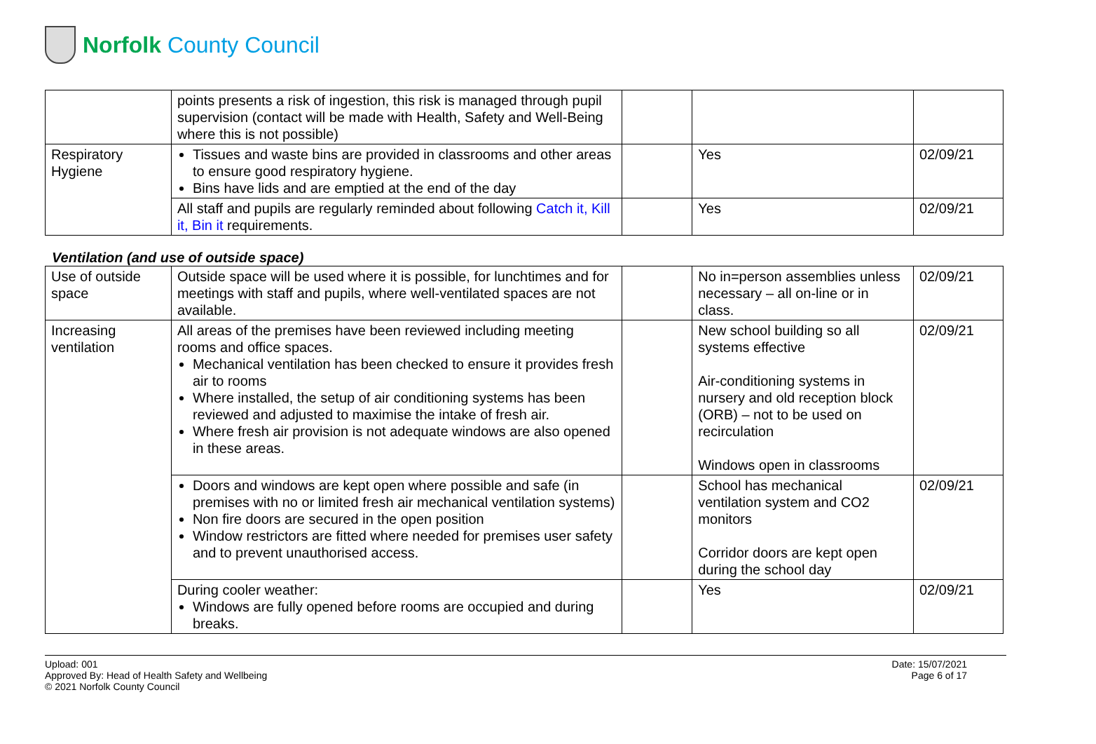Norfolk County Council
| | points presents a risk of ingestion, this risk is managed through pupil supervision (contact will be made with Health, Safety and Well-Being where this is not possible) | | | |
| Respiratory Hygiene | Tissues and waste bins are provided in classrooms and other areas to ensure good respiratory hygiene. Bins have lids and are emptied at the end of the day | | Yes | 02/09/21 |
| | All staff and pupils are regularly reminded about following Catch it, Kill it, Bin it requirements. | | Yes | 02/09/21 |
Ventilation (and use of outside space)
| Use of outside space | Outside space will be used where it is possible, for lunchtimes and for meetings with staff and pupils, where well-ventilated spaces are not available. | | No in=person assemblies unless necessary – all on-line or in class. | 02/09/21 |
| Increasing ventilation | All areas of the premises have been reviewed including meeting rooms and office spaces. Mechanical ventilation has been checked to ensure it provides fresh air to rooms Where installed, the setup of air conditioning systems has been reviewed and adjusted to maximise the intake of fresh air. Where fresh air provision is not adequate windows are also opened in these areas. | | New school building so all systems effective Air-conditioning systems in nursery and old reception block (ORB) – not to be used on recirculation Windows open in classrooms | 02/09/21 |
| | Doors and windows are kept open where possible and safe (in premises with no or limited fresh air mechanical ventilation systems) Non fire doors are secured in the open position Window restrictors are fitted where needed for premises user safety and to prevent unauthorised access. | | School has mechanical ventilation system and CO2 monitors Corridor doors are kept open during the school day | 02/09/21 |
| | During cooler weather: Windows are fully opened before rooms are occupied and during breaks. | | Yes | 02/09/21 |
Upload: 001
Approved By: Head of Health Safety and Wellbeing
© 2021 Norfolk County Council
Date: 15/07/2021
Page 6 of 17